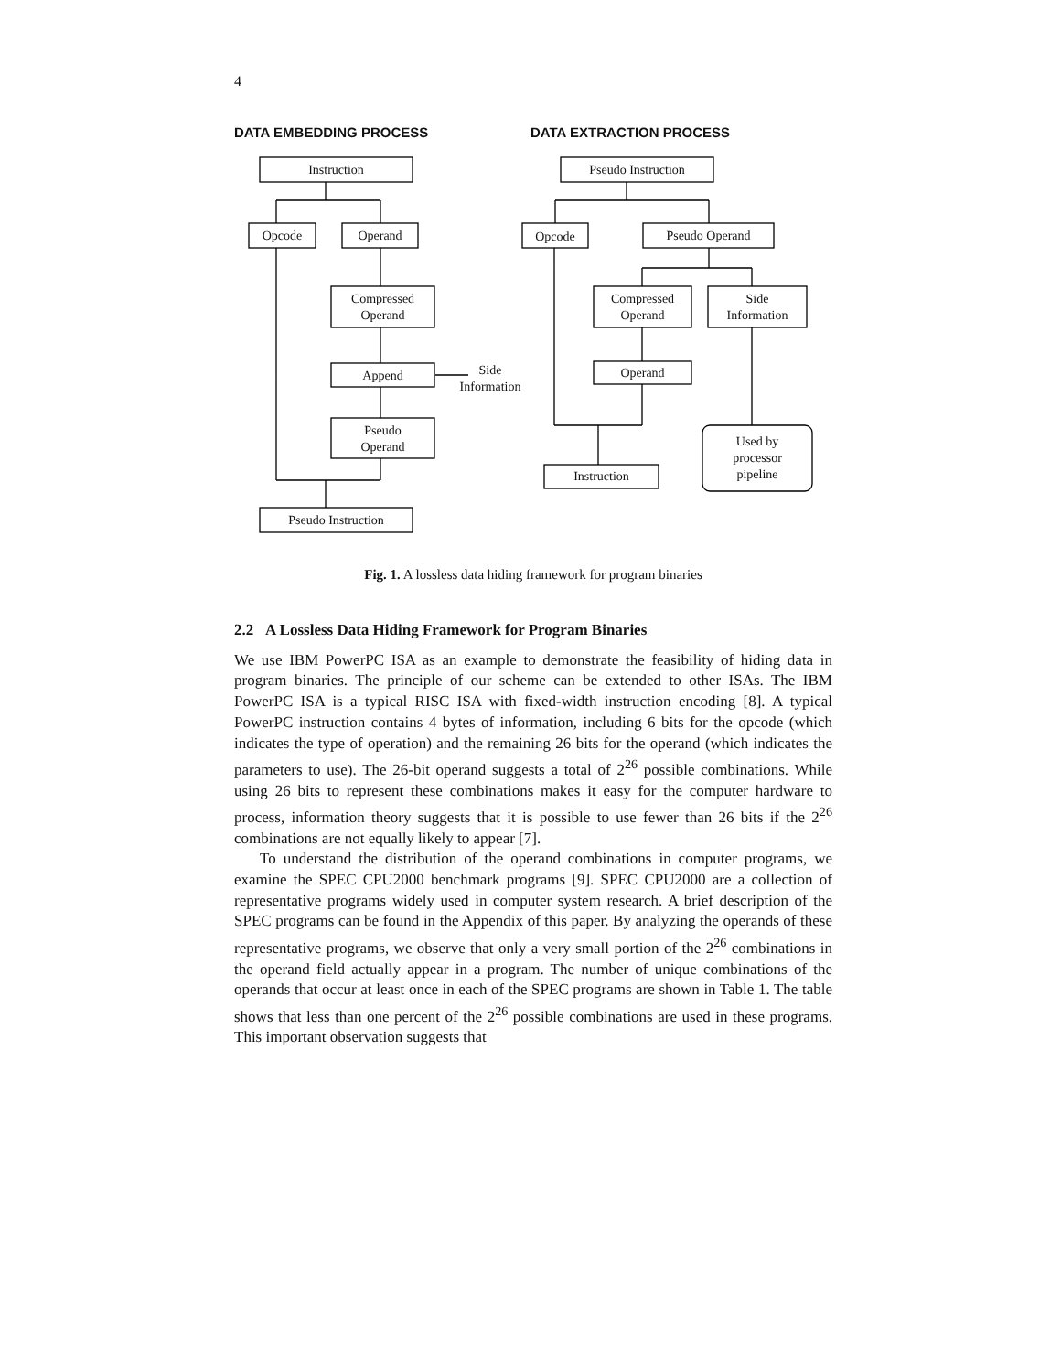4
DATA EMBEDDING PROCESS DATA EXTRACTION PROCESS
Instruction
Opcode Operand
Compressed
Operand
Append
Side
Information
Pseudo
Operand
Pseudo Instruction
Pseudo Instruction
Opcode Pseudo Operand
Compressed
Operand
Side
Information
Operand
Instruction
Used by
processor
pipeline
Fig. 1. A lossless data hiding framework for program binaries
2.2 A Lossless Data Hiding Framework for Program Binaries
We use IBM PowerPC ISA as an example to demonstrate the feasibility of hiding data in program binaries. The principle of our scheme can be extended to other ISAs. The IBM PowerPC ISA is a typical RISC ISA with fixed-width instruction encoding [8]. A typical PowerPC instruction contains 4 bytes of information, including 6 bits for the opcode (which indicates the type of operation) and the remaining 26 bits for the operand (which indicates the parameters to use). The 26-bit operand suggests a total of 2<sup>26</sup> possible combinations. While using 26 bits to represent these combinations makes it easy for the computer hardware to process, information theory suggests that it is possible to use fewer than 26 bits if the 2<sup>26</sup> combinations are not equally likely to appear [7].
To understand the distribution of the operand combinations in computer programs, we examine the SPEC CPU2000 benchmark programs [9]. SPEC CPU2000 are a collection of representative programs widely used in computer system research. A brief description of the SPEC programs can be found in the Appendix of this paper. By analyzing the operands of these representative programs, we observe that only a very small portion of the 2<sup>26</sup> combinations in the operand field actually appear in a program. The number of unique combinations of the operands that occur at least once in each of the SPEC programs are shown in Table 1. The table shows that less than one percent of the 2<sup>26</sup> possible combinations are used in these programs. This important observation suggests that